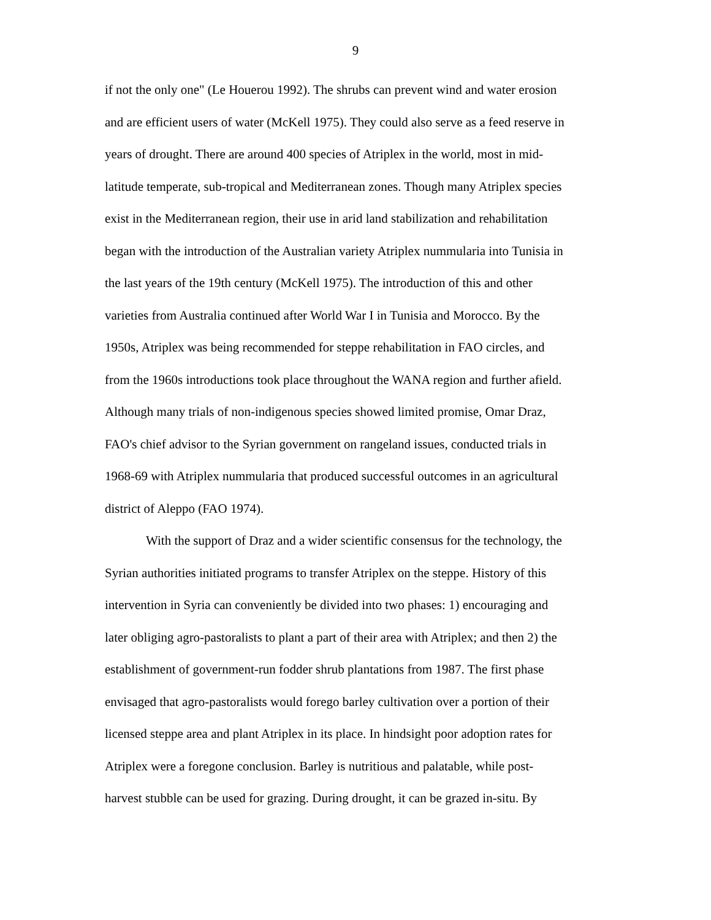9
if not the only one" (Le Houerou 1992). The shrubs can prevent wind and water erosion
and are efficient users of water (McKell 1975). They could also serve as a feed reserve in
years of drought. There are around 400 species of Atriplex in the world, most in mid-
latitude temperate, sub-tropical and Mediterranean zones. Though many Atriplex species
exist in the Mediterranean region, their use in arid land stabilization and rehabilitation
began with the introduction of the Australian variety Atriplex nummularia into Tunisia in
the last years of the 19th century (McKell 1975). The introduction of this and other
varieties from Australia continued after World War I in Tunisia and Morocco. By the
1950s, Atriplex was being recommended for steppe rehabilitation in FAO circles, and
from the 1960s introductions took place throughout the WANA region and further afield.
Although many trials of non-indigenous species showed limited promise, Omar Draz,
FAO's chief advisor to the Syrian government on rangeland issues, conducted trials in
1968-69 with Atriplex nummularia that produced successful outcomes in an agricultural
district of Aleppo (FAO 1974).
With the support of Draz and a wider scientific consensus for the technology, the
Syrian authorities initiated programs to transfer Atriplex on the steppe. History of this
intervention in Syria can conveniently be divided into two phases: 1) encouraging and
later obliging agro-pastoralists to plant a part of their area with Atriplex; and then 2) the
establishment of government-run fodder shrub plantations from 1987. The first phase
envisaged that agro-pastoralists would forego barley cultivation over a portion of their
licensed steppe area and plant Atriplex in its place. In hindsight poor adoption rates for
Atriplex were a foregone conclusion. Barley is nutritious and palatable, while post-
harvest stubble can be used for grazing. During drought, it can be grazed in-situ. By